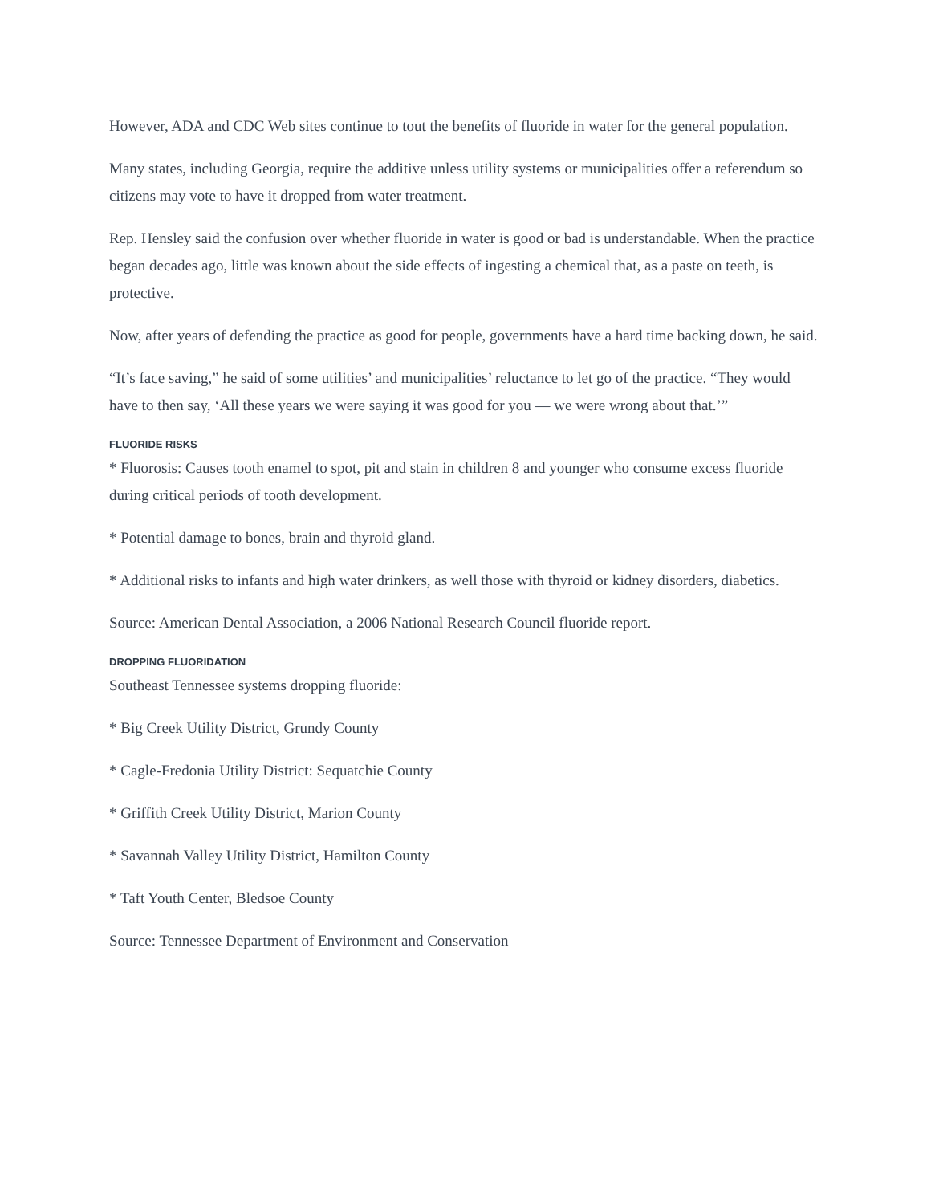However, ADA and CDC Web sites continue to tout the benefits of fluoride in water for the general population.
Many states, including Georgia, require the additive unless utility systems or municipalities offer a referendum so citizens may vote to have it dropped from water treatment.
Rep. Hensley said the confusion over whether fluoride in water is good or bad is understandable. When the practice began decades ago, little was known about the side effects of ingesting a chemical that, as a paste on teeth, is protective.
Now, after years of defending the practice as good for people, governments have a hard time backing down, he said.
“It’s face saving,” he said of some utilities’ and municipalities’ reluctance to let go of the practice. “They would have to then say, ‘All these years we were saying it was good for you — we were wrong about that.’”
FLUORIDE RISKS
* Fluorosis: Causes tooth enamel to spot, pit and stain in children 8 and younger who consume excess fluoride during critical periods of tooth development.
* Potential damage to bones, brain and thyroid gland.
* Additional risks to infants and high water drinkers, as well those with thyroid or kidney disorders, diabetics.
Source: American Dental Association, a 2006 National Research Council fluoride report.
DROPPING FLUORIDATION
Southeast Tennessee systems dropping fluoride:
* Big Creek Utility District, Grundy County
* Cagle-Fredonia Utility District: Sequatchie County
* Griffith Creek Utility District, Marion County
* Savannah Valley Utility District, Hamilton County
* Taft Youth Center, Bledsoe County
Source: Tennessee Department of Environment and Conservation